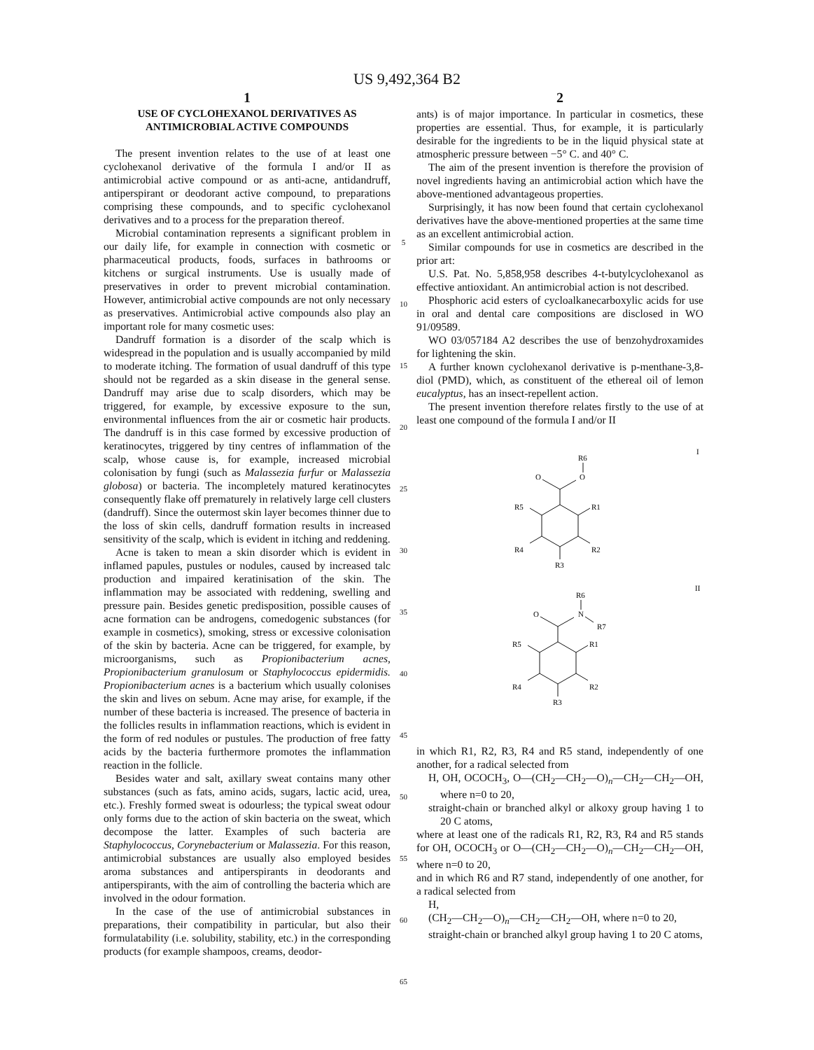US 9,492,364 B2
1
USE OF CYCLOHEXANOL DERIVATIVES AS ANTIMICROBIAL ACTIVE COMPOUNDS
The present invention relates to the use of at least one cyclohexanol derivative of the formula I and/or II as antimicrobial active compound or as anti-acne, antidandruff, antiperspirant or deodorant active compound, to preparations comprising these compounds, and to specific cyclohexanol derivatives and to a process for the preparation thereof.
Microbial contamination represents a significant problem in our daily life, for example in connection with cosmetic or pharmaceutical products, foods, surfaces in bathrooms or kitchens or surgical instruments. Use is usually made of preservatives in order to prevent microbial contamination. However, antimicrobial active compounds are not only necessary as preservatives. Antimicrobial active compounds also play an important role for many cosmetic uses:
Dandruff formation is a disorder of the scalp which is widespread in the population and is usually accompanied by mild to moderate itching. The formation of usual dandruff of this type should not be regarded as a skin disease in the general sense. Dandruff may arise due to scalp disorders, which may be triggered, for example, by excessive exposure to the sun, environmental influences from the air or cosmetic hair products. The dandruff is in this case formed by excessive production of keratinocytes, triggered by tiny centres of inflammation of the scalp, whose cause is, for example, increased microbial colonisation by fungi (such as Malassezia furfur or Malassezia globosa) or bacteria. The incompletely matured keratinocytes consequently flake off prematurely in relatively large cell clusters (dandruff). Since the outermost skin layer becomes thinner due to the loss of skin cells, dandruff formation results in increased sensitivity of the scalp, which is evident in itching and reddening.
Acne is taken to mean a skin disorder which is evident in inflamed papules, pustules or nodules, caused by increased talc production and impaired keratinisation of the skin. The inflammation may be associated with reddening, swelling and pressure pain. Besides genetic predisposition, possible causes of acne formation can be androgens, comedogenic substances (for example in cosmetics), smoking, stress or excessive colonisation of the skin by bacteria. Acne can be triggered, for example, by microorganisms, such as Propionibacterium acnes, Propionibacterium granulosum or Staphylococcus epidermidis. Propionibacterium acnes is a bacterium which usually colonises the skin and lives on sebum. Acne may arise, for example, if the number of these bacteria is increased. The presence of bacteria in the follicles results in inflammation reactions, which is evident in the form of red nodules or pustules. The production of free fatty acids by the bacteria furthermore promotes the inflammation reaction in the follicle.
Besides water and salt, axillary sweat contains many other substances (such as fats, amino acids, sugars, lactic acid, urea, etc.). Freshly formed sweat is odourless; the typical sweat odour only forms due to the action of skin bacteria on the sweat, which decompose the latter. Examples of such bacteria are Staphylococcus, Corynebacterium or Malassezia. For this reason, antimicrobial substances are usually also employed besides aroma substances and antiperspirants in deodorants and antiperspirants, with the aim of controlling the bacteria which are involved in the odour formation.
In the case of the use of antimicrobial substances in preparations, their compatibility in particular, but also their formulatability (i.e. solubility, stability, etc.) in the corresponding products (for example shampoos, creams, deodor-
5
10
15
20
25
30
35
40
45
50
55
60
65
2
ants) is of major importance. In particular in cosmetics, these properties are essential. Thus, for example, it is particularly desirable for the ingredients to be in the liquid physical state at atmospheric pressure between −5° C. and 40° C.
The aim of the present invention is therefore the provision of novel ingredients having an antimicrobial action which have the above-mentioned advantageous properties.
Surprisingly, it has now been found that certain cyclohexanol derivatives have the above-mentioned properties at the same time as an excellent antimicrobial action.
Similar compounds for use in cosmetics are described in the prior art:
U.S. Pat. No. 5,858,958 describes 4-t-butylcyclohexanol as effective antioxidant. An antimicrobial action is not described.
Phosphoric acid esters of cycloalkanecarboxylic acids for use in oral and dental care compositions are disclosed in WO 91/09589.
WO 03/057184 A2 describes the use of benzohydroxamides for lightening the skin.
A further known cyclohexanol derivative is p-menthane-3,8-diol (PMD), which, as constituent of the ethereal oil of lemon eucalyptus, has an insect-repellent action.
The present invention therefore relates firstly to the use of at least one compound of the formula I and/or II
I
R6
O
O
R1
R5
R2
R4
R3
II
R6
N
O
R7
R1
R5
R2
R4
R3
in which R1, R2, R3, R4 and R5 stand, independently of one another, for a radical selected from
H, OH, OCOCH<sub>3</sub>, O—(CH<sub>2</sub>—CH<sub>2</sub>—O)<sub>n</sub>—CH<sub>2</sub>—CH<sub>2</sub>—OH, where n=0 to 20,
straight-chain or branched alkyl or alkoxy group having 1 to 20 C atoms,
where at least one of the radicals R1, R2, R3, R4 and R5 stands for OH, OCOCH<sub>3</sub> or O—(CH<sub>2</sub>—CH<sub>2</sub>—O)<sub>n</sub>—CH<sub>2</sub>—CH<sub>2</sub>—OH, where n=0 to 20,
and in which R6 and R7 stand, independently of one another, for a radical selected from
H,
(CH<sub>2</sub>—CH<sub>2</sub>—O)<sub>n</sub>—CH<sub>2</sub>—CH<sub>2</sub>—OH, where n=0 to 20,
straight-chain or branched alkyl group having 1 to 20 C atoms,